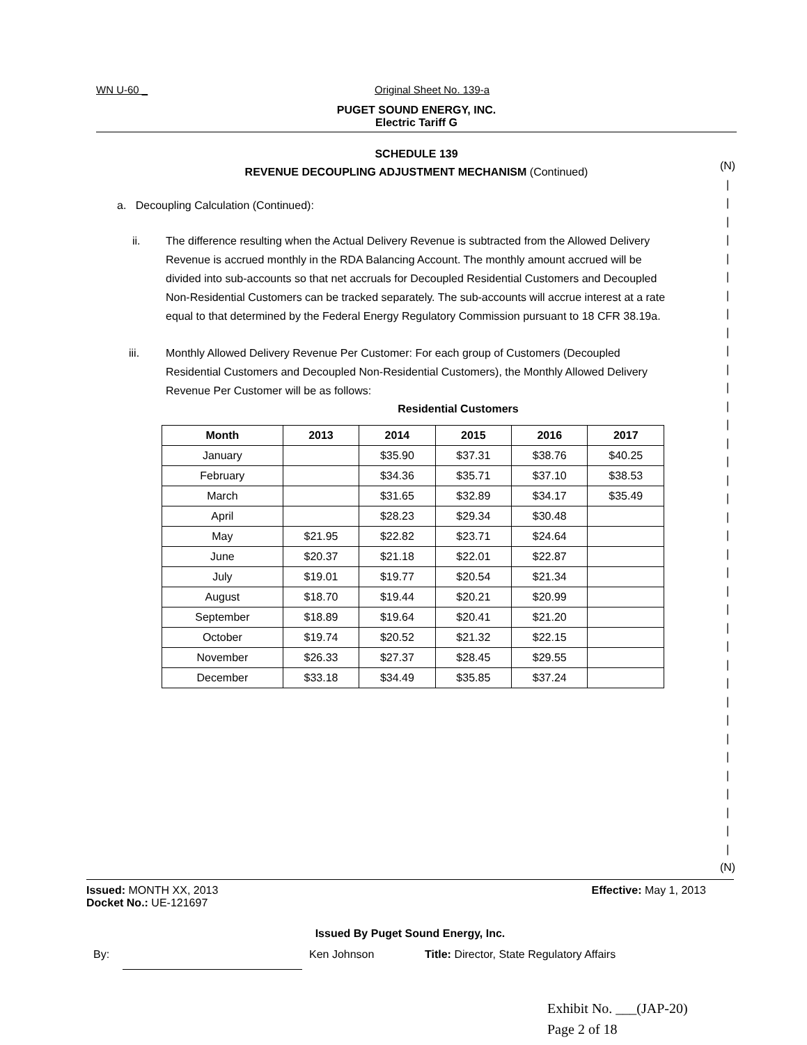WN U-60 _ Original Sheet No. 139-a
PUGET SOUND ENERGY, INC.
Electric Tariff G
SCHEDULE 139
REVENUE DECOUPLING ADJUSTMENT MECHANISM (Continued)
a. Decoupling Calculation (Continued):
ii. The difference resulting when the Actual Delivery Revenue is subtracted from the Allowed Delivery Revenue is accrued monthly in the RDA Balancing Account. The monthly amount accrued will be divided into sub-accounts so that net accruals for Decoupled Residential Customers and Decoupled Non-Residential Customers can be tracked separately. The sub-accounts will accrue interest at a rate equal to that determined by the Federal Energy Regulatory Commission pursuant to 18 CFR 38.19a.
iii. Monthly Allowed Delivery Revenue Per Customer: For each group of Customers (Decoupled Residential Customers and Decoupled Non-Residential Customers), the Monthly Allowed Delivery Revenue Per Customer will be as follows:
Residential Customers
| Month | 2013 | 2014 | 2015 | 2016 | 2017 |
| --- | --- | --- | --- | --- | --- |
| January | | $35.90 | $37.31 | $38.76 | $40.25 |
| February | | $34.36 | $35.71 | $37.10 | $38.53 |
| March | | $31.65 | $32.89 | $34.17 | $35.49 |
| April | | $28.23 | $29.34 | $30.48 | |
| May | $21.95 | $22.82 | $23.71 | $24.64 | |
| June | $20.37 | $21.18 | $22.01 | $22.87 | |
| July | $19.01 | $19.77 | $20.54 | $21.34 | |
| August | $18.70 | $19.44 | $20.21 | $20.99 | |
| September | $18.89 | $19.64 | $20.41 | $21.20 | |
| October | $19.74 | $20.52 | $21.32 | $22.15 | |
| November | $26.33 | $27.37 | $28.45 | $29.55 | |
| December | $33.18 | $34.49 | $35.85 | $37.24 | |
(N)
|
|
|
|
|
|
|
|
|
|
|
|
|
|
|
|
|
|
|
|
|
|
|
|
|
|
|
|
|
|
|
|
|
|
|
|
|
(N)
Issued: MONTH XX, 2013 Effective: May 1, 2013
Docket No.: UE-121697
Issued By Puget Sound Energy, Inc.
By: Ken Johnson Title: Director, State Regulatory Affairs
Exhibit No. ___(JAP-20)
Page 2 of 18